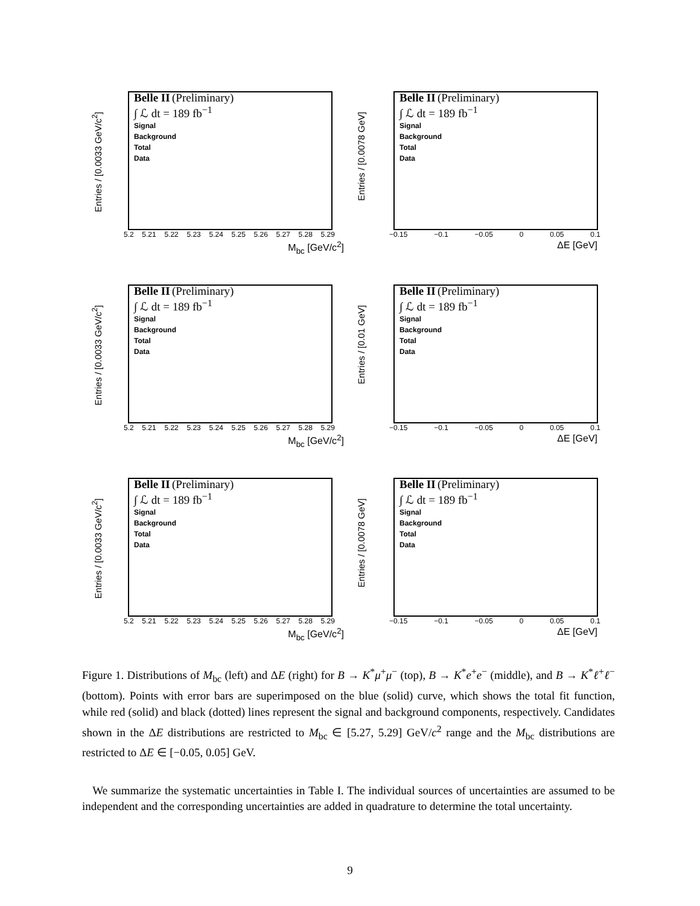Entries / [0.0033 GeV/c<sup>2</sup>]
Belle II (Preliminary)
∫ ℒ dt = 189 fb<sup>−1</sup>
Signal
Background
Total
Data
5.2 5.21 5.22 5.23 5.24 5.25 5.26 5.27 5.28 5.29
M<sub>bc</sub> [GeV/c<sup>2</sup>]
Entries / [0.0078 GeV]
Belle II (Preliminary)
∫ ℒ dt = 189 fb<sup>−1</sup>
Signal
Background
Total
Data
−0.15 −0.1 −0.05 0 0.05 0.1
ΔE [GeV]
Entries / [0.0033 GeV/c<sup>2</sup>]
Belle II (Preliminary)
∫ ℒ dt = 189 fb<sup>−1</sup>
Signal
Background
Total
Data
5.2 5.21 5.22 5.23 5.24 5.25 5.26 5.27 5.28 5.29
M<sub>bc</sub> [GeV/c<sup>2</sup>]
Entries / [0.01 GeV]
Belle II (Preliminary)
∫ ℒ dt = 189 fb<sup>−1</sup>
Signal
Background
Total
Data
−0.15 −0.1 −0.05 0 0.05 0.1
ΔE [GeV]
Entries / [0.0033 GeV/c<sup>2</sup>]
Belle II (Preliminary)
∫ ℒ dt = 189 fb<sup>−1</sup>
Signal
Background
Total
Data
5.2 5.21 5.22 5.23 5.24 5.25 5.26 5.27 5.28 5.29
M<sub>bc</sub> [GeV/c<sup>2</sup>]
Entries / [0.0078 GeV]
Belle II (Preliminary)
∫ ℒ dt = 189 fb<sup>−1</sup>
Signal
Background
Total
Data
−0.15 −0.1 −0.05 0 0.05 0.1
ΔE [GeV]
Figure 1. Distributions of M<sub>bc</sub> (left) and ΔE (right) for B → K<sup>*</sup>μ<sup>+</sup>μ<sup>−</sup> (top), B → K<sup>*</sup>e<sup>+</sup>e<sup>−</sup> (middle), and B → K<sup>*</sup>ℓ<sup>+</sup>ℓ<sup>−</sup> (bottom). Points with error bars are superimposed on the blue (solid) curve, which shows the total fit function, while red (solid) and black (dotted) lines represent the signal and background components, respectively. Candidates shown in the ΔE distributions are restricted to M<sub>bc</sub> ∈ [5.27, 5.29] GeV/c<sup>2</sup> range and the M<sub>bc</sub> distributions are restricted to ΔE ∈ [−0.05, 0.05] GeV.
We summarize the systematic uncertainties in Table I. The individual sources of uncertainties are assumed to be independent and the corresponding uncertainties are added in quadrature to determine the total uncertainty.
9